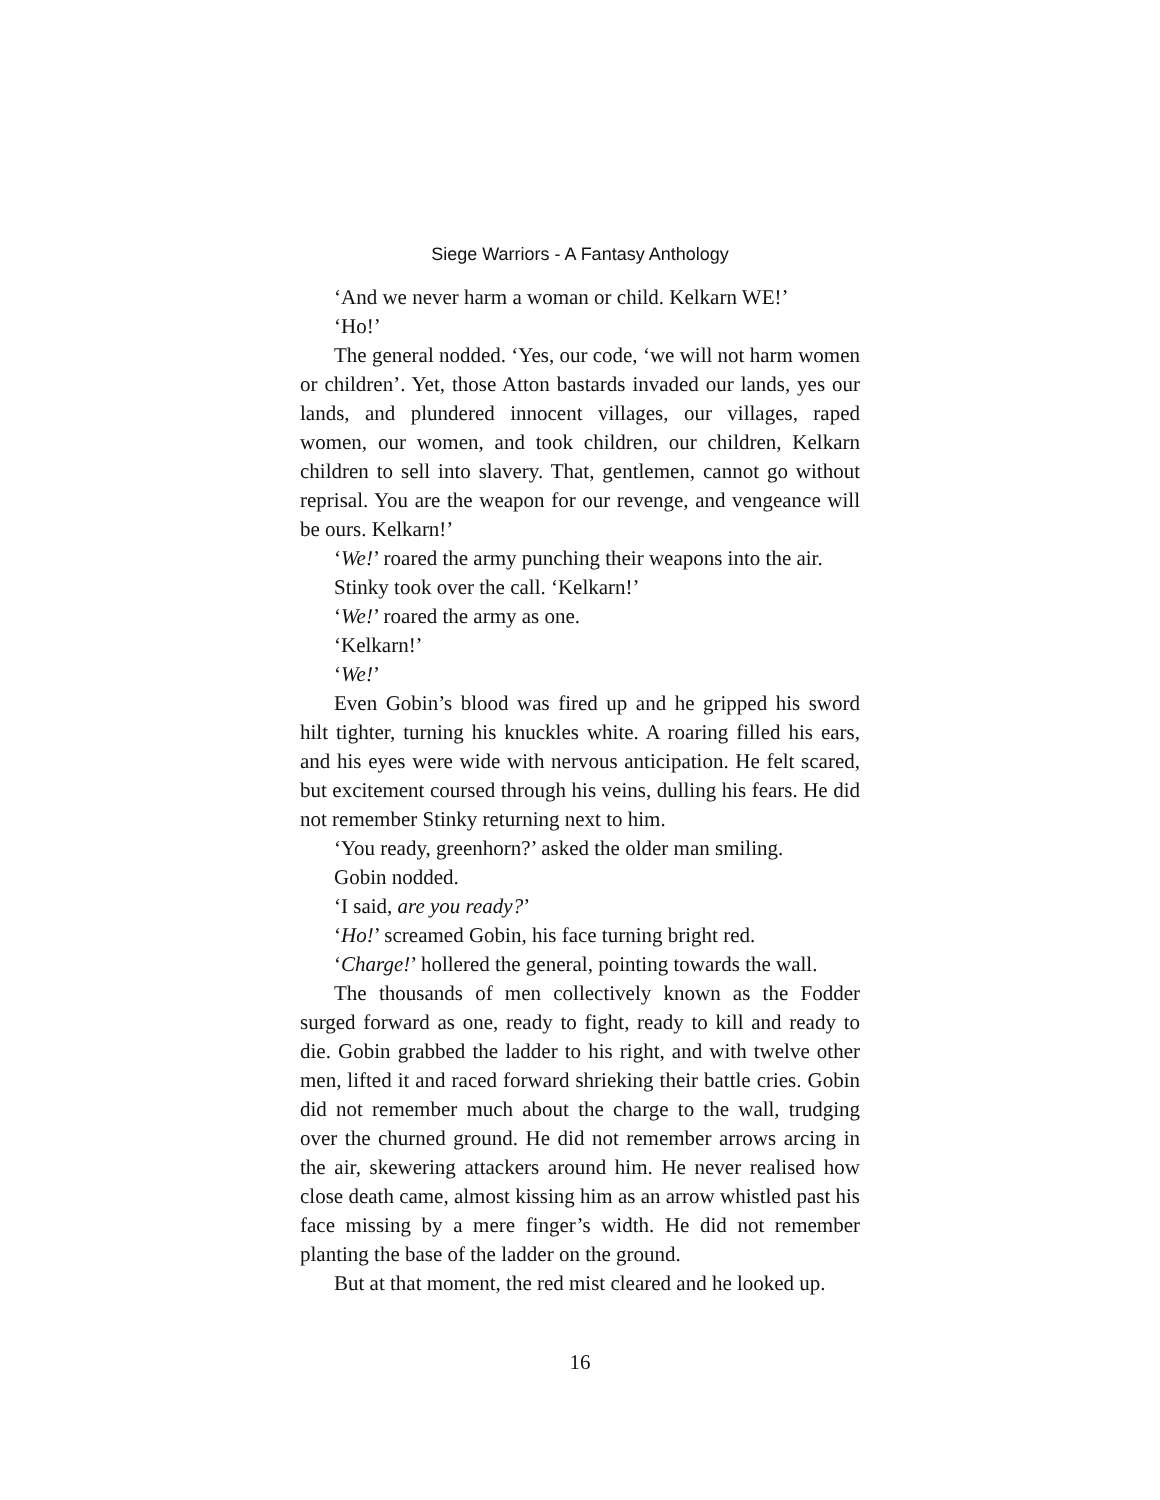Siege Warriors - A Fantasy Anthology
‘And we never harm a woman or child. Kelkarn WE!’
‘Ho!’
The general nodded. ‘Yes, our code, ‘we will not harm women or children’. Yet, those Atton bastards invaded our lands, yes our lands, and plundered innocent villages, our villages, raped women, our women, and took children, our children, Kelkarn children to sell into slavery. That, gentlemen, cannot go without reprisal. You are the weapon for our revenge, and vengeance will be ours. Kelkarn!’
‘We!’ roared the army punching their weapons into the air.
Stinky took over the call. ‘Kelkarn!’
‘We!’ roared the army as one.
‘Kelkarn!’
‘We!’
Even Gobin’s blood was fired up and he gripped his sword hilt tighter, turning his knuckles white. A roaring filled his ears, and his eyes were wide with nervous anticipation. He felt scared, but excitement coursed through his veins, dulling his fears. He did not remember Stinky returning next to him.
‘You ready, greenhorn?’ asked the older man smiling.
Gobin nodded.
‘I said, are you ready?’
‘Ho!’ screamed Gobin, his face turning bright red.
‘Charge!’ hollered the general, pointing towards the wall.
The thousands of men collectively known as the Fodder surged forward as one, ready to fight, ready to kill and ready to die. Gobin grabbed the ladder to his right, and with twelve other men, lifted it and raced forward shrieking their battle cries. Gobin did not remember much about the charge to the wall, trudging over the churned ground. He did not remember arrows arcing in the air, skewering attackers around him. He never realised how close death came, almost kissing him as an arrow whistled past his face missing by a mere finger’s width. He did not remember planting the base of the ladder on the ground.
But at that moment, the red mist cleared and he looked up.
16